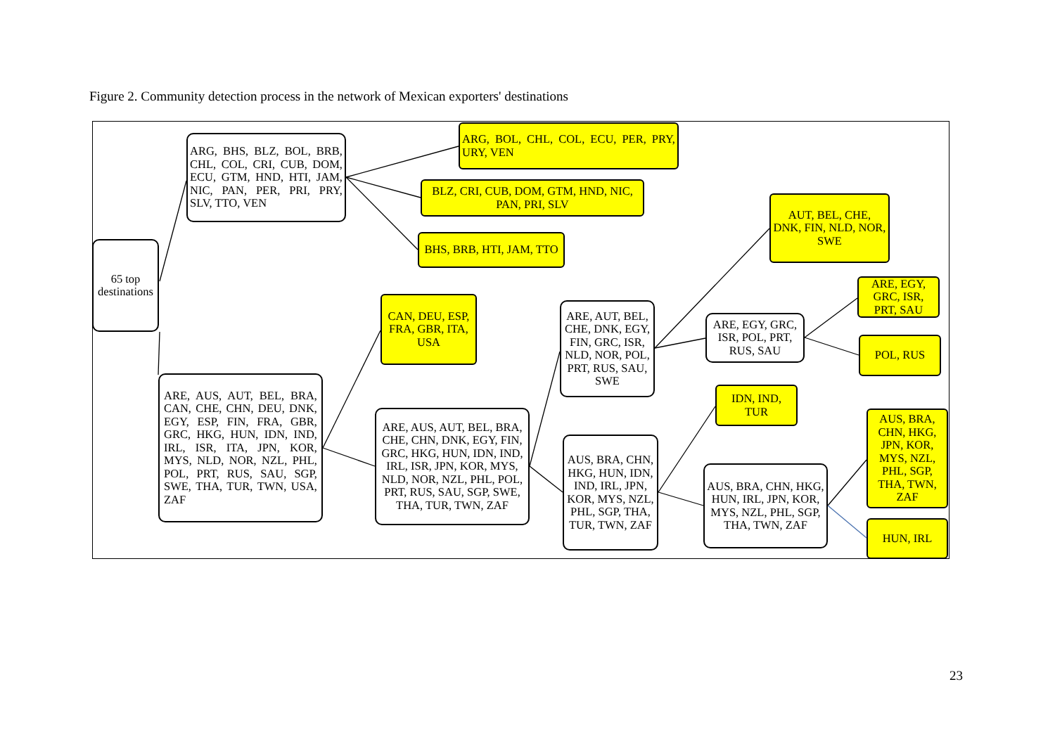Figure 2. Community detection process in the network of Mexican exporters' destinations
65 top destinations
ARG, BHS, BLZ, BOL, BRB, CHL, COL, CRI, CUB, DOM, ECU, GTM, HND, HTI, JAM, NIC, PAN, PER, PRI, PRY, SLV, TTO, VEN
ARG, BOL, CHL, COL, ECU, PER, PRY, URY, VEN
BLZ, CRI, CUB, DOM, GTM, HND, NIC, PAN, PRI, SLV
BHS, BRB, HTI, JAM, TTO
ARE, AUS, AUT, BEL, BRA, CAN, CHE, CHN, DEU, DNK, EGY, ESP, FIN, FRA, GBR, GRC, HKG, HUN, IDN, IND, IRL, ISR, ITA, JPN, KOR, MYS, NLD, NOR, NZL, PHL, POL, PRT, RUS, SAU, SGP, SWE, THA, TUR, TWN, USA, ZAF
CAN, DEU, ESP, FRA, GBR, ITA, USA
ARE, AUS, AUT, BEL, BRA, CHE, CHN, DNK, EGY, FIN, GRC, HKG, HUN, IDN, IND, IRL, ISR, JPN, KOR, MYS, NLD, NOR, NZL, PHL, POL, PRT, RUS, SAU, SGP, SWE, THA, TUR, TWN, ZAF
ARE, AUT, BEL, CHE, DNK, EGY, FIN, GRC, ISR, NLD, NOR, POL, PRT, RUS, SAU, SWE
AUT, BEL, CHE, DNK, FIN, NLD, NOR, SWE
ARE, EGY, GRC, ISR, POL, PRT, RUS, SAU
ARE, EGY, GRC, ISR, PRT, SAU
POL, RUS
AUS, BRA, CHN, HKG, HUN, IDN, IND, IRL, JPN, KOR, MYS, NZL, PHL, SGP, THA, TUR, TWN, ZAF
IDN, IND, TUR
AUS, BRA, CHN, HKG, HUN, IRL, JPN, KOR, MYS, NZL, PHL, SGP, THA, TWN, ZAF
AUS, BRA, CHN, HKG, JPN, KOR, MYS, NZL, PHL, SGP, THA, TWN, ZAF
HUN, IRL
23